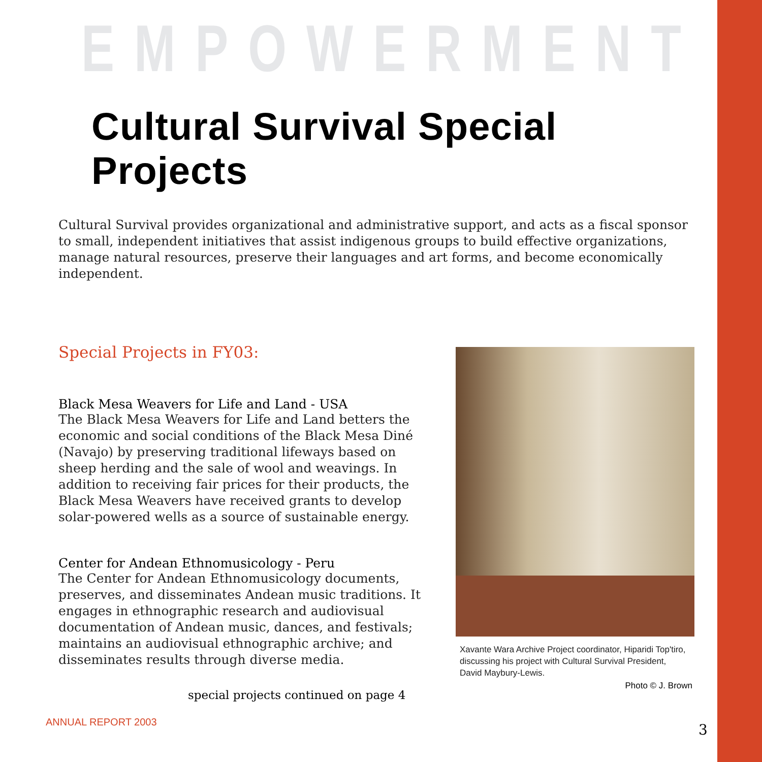EMPOWERMENT
Cultural Survival Special Projects
Cultural Survival provides organizational and administrative support, and acts as a fiscal sponsor to small, independent initiatives that assist indigenous groups to build effective organizations, manage natural resources, preserve their languages and art forms, and become economically independent.
Special Projects in FY03:
Black Mesa Weavers for Life and Land - USA
The Black Mesa Weavers for Life and Land betters the economic and social conditions of the Black Mesa Diné (Navajo) by preserving traditional lifeways based on sheep herding and the sale of wool and weavings. In addition to receiving fair prices for their products, the Black Mesa Weavers have received grants to develop solar-powered wells as a source of sustainable energy.
Center for Andean Ethnomusicology - Peru
The Center for Andean Ethnomusicology documents, preserves, and disseminates Andean music traditions. It engages in ethnographic research and audiovisual documentation of Andean music, dances, and festivals; maintains an audiovisual ethnographic archive; and disseminates results through diverse media.
special projects continued on page 4
Xavante Wara Archive Project coordinator, Hiparidi Top'tiro, discussing his project with Cultural Survival President, David Maybury-Lewis.
Photo © J. Brown
ANNUAL REPORT 2003 3